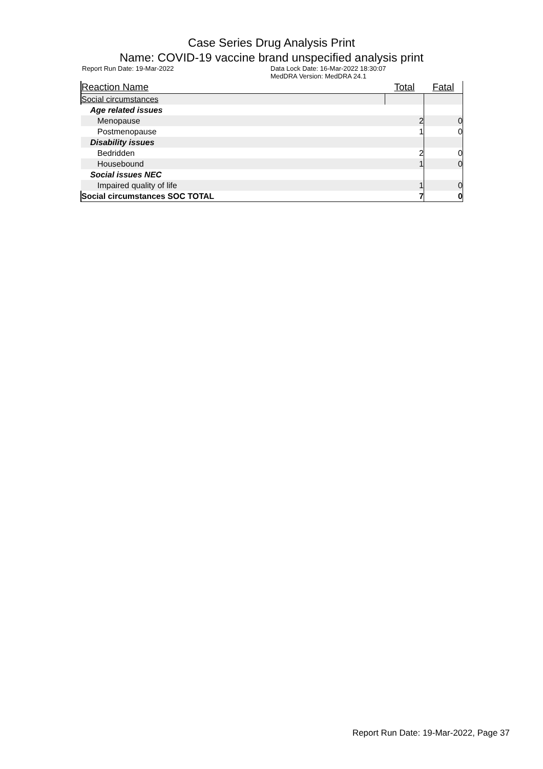Case Series Drug Analysis Print
Name: COVID-19 vaccine brand unspecified analysis print
Report Run Date: 19-Mar-2022 Data Lock Date: 16-Mar-2022 18:30:07
MedDRA Version: MedDRA 24.1
| Reaction Name | Total | Fatal |
| --- | --- | --- |
| Social circumstances | | |
| Age related issues | | |
| Menopause | 2 | 0 |
| Postmenopause | 1 | 0 |
| Disability issues | | |
| Bedridden | 2 | 0 |
| Housebound | 1 | 0 |
| Social issues NEC | | |
| Impaired quality of life | 1 | 0 |
| Social circumstances SOC TOTAL | 7 | 0 |
Report Run Date: 19-Mar-2022, Page 37